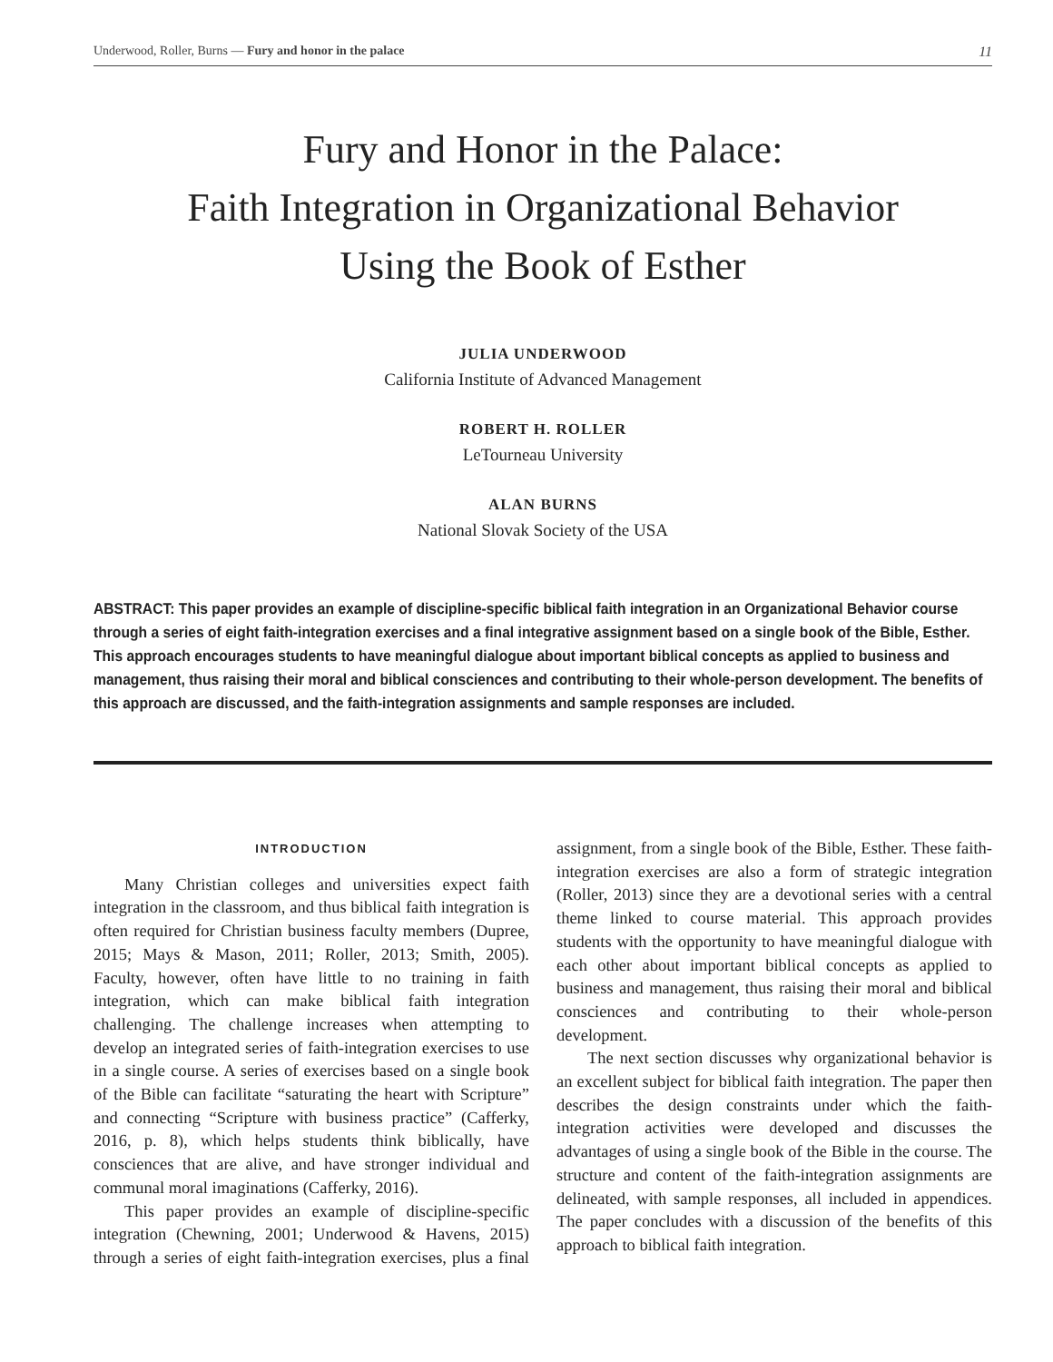Underwood, Roller, Burns — Fury and honor in the palace 11
Fury and Honor in the Palace:
Faith Integration in Organizational Behavior
Using the Book of Esther
JULIA UNDERWOOD
California Institute of Advanced Management
ROBERT H. ROLLER
LeTourneau University
ALAN BURNS
National Slovak Society of the USA
ABSTRACT: This paper provides an example of discipline-specific biblical faith integration in an Organizational Behavior course through a series of eight faith-integration exercises and a final integrative assignment based on a single book of the Bible, Esther. This approach encourages students to have meaningful dialogue about important biblical concepts as applied to business and management, thus raising their moral and biblical consciences and contributing to their whole-person development. The benefits of this approach are discussed, and the faith-integration assignments and sample responses are included.
INTRODUCTION
Many Christian colleges and universities expect faith integration in the classroom, and thus biblical faith integration is often required for Christian business faculty members (Dupree, 2015; Mays & Mason, 2011; Roller, 2013; Smith, 2005). Faculty, however, often have little to no training in faith integration, which can make biblical faith integration challenging. The challenge increases when attempting to develop an integrated series of faith-integration exercises to use in a single course. A series of exercises based on a single book of the Bible can facilitate “saturating the heart with Scripture” and connecting “Scripture with business practice” (Cafferky, 2016, p. 8), which helps students think biblically, have consciences that are alive, and have stronger individual and communal moral imaginations (Cafferky, 2016).
This paper provides an example of discipline-specific integration (Chewning, 2001; Underwood & Havens, 2015) through a series of eight faith-integration exercises, plus a final assignment, from a single book of the Bible, Esther. These faith-integration exercises are also a form of strategic integration (Roller, 2013) since they are a devotional series with a central theme linked to course material. This approach provides students with the opportunity to have meaningful dialogue with each other about important biblical concepts as applied to business and management, thus raising their moral and biblical consciences and contributing to their whole-person development.
The next section discusses why organizational behavior is an excellent subject for biblical faith integration. The paper then describes the design constraints under which the faith-integration activities were developed and discusses the advantages of using a single book of the Bible in the course. The structure and content of the faith-integration assignments are delineated, with sample responses, all included in appendices. The paper concludes with a discussion of the benefits of this approach to biblical faith integration.